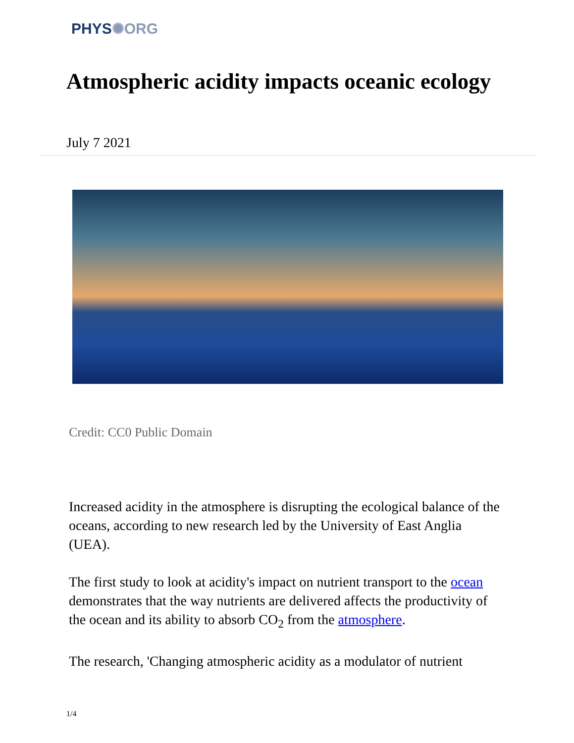PHYS✺ORG
Atmospheric acidity impacts oceanic ecology
July 7 2021
Credit: CC0 Public Domain
Increased acidity in the atmosphere is disrupting the ecological balance of the oceans, according to new research led by the University of East Anglia (UEA).
The first study to look at acidity's impact on nutrient transport to the ocean demonstrates that the way nutrients are delivered affects the productivity of the ocean and its ability to absorb CO<sub>2</sub> from the atmosphere.
The research, 'Changing atmospheric acidity as a modulator of nutrient
1/4